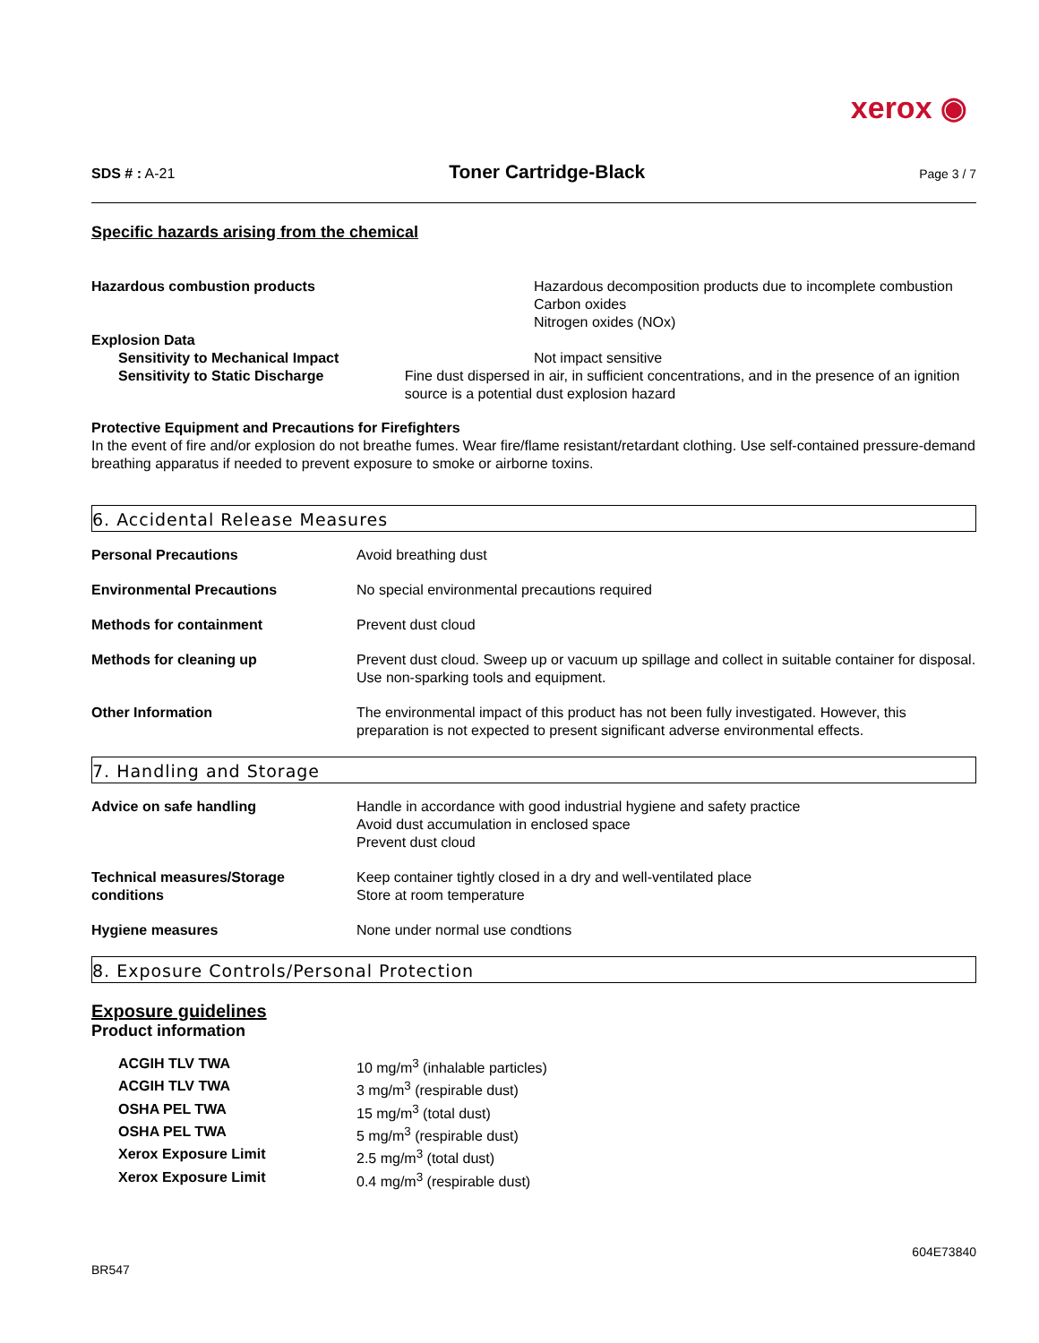xerox ◉
SDS # : A-21
Toner Cartridge-Black
Page 3 / 7
Specific hazards arising from the chemical
Hazardous combustion products Hazardous decomposition products due to incomplete combustion
Carbon oxides
Nitrogen oxides (NOx)
Explosion Data
Sensitivity to Mechanical Impact Not impact sensitive
Sensitivity to Static Discharge Fine dust dispersed in air, in sufficient concentrations, and in the presence of an ignition source is a potential dust explosion hazard
Protective Equipment and Precautions for Firefighters
In the event of fire and/or explosion do not breathe fumes. Wear fire/flame resistant/retardant clothing. Use self-contained pressure-demand breathing apparatus if needed to prevent exposure to smoke or airborne toxins.
6. Accidental Release Measures
| Personal Precautions | Avoid breathing dust |
| Environmental Precautions | No special environmental precautions required |
| Methods for containment | Prevent dust cloud |
| Methods for cleaning up | Prevent dust cloud. Sweep up or vacuum up spillage and collect in suitable container for disposal. Use non-sparking tools and equipment. |
| Other Information | The environmental impact of this product has not been fully investigated. However, this preparation is not expected to present significant adverse environmental effects. |
7. Handling and Storage
| Advice on safe handling | Handle in accordance with good industrial hygiene and safety practice Avoid dust accumulation in enclosed space Prevent dust cloud |
| Technical measures/Storage conditions | Keep container tightly closed in a dry and well-ventilated place Store at room temperature |
| Hygiene measures | None under normal use condtions |
8. Exposure Controls/Personal Protection
Exposure guidelines
Product information
| ACGIH TLV TWA | 10 mg/m<sup>3</sup> (inhalable particles) |
| ACGIH TLV TWA | 3 mg/m<sup>3</sup> (respirable dust) |
| OSHA PEL TWA | 15 mg/m<sup>3</sup> (total dust) |
| OSHA PEL TWA | 5 mg/m<sup>3</sup> (respirable dust) |
| Xerox Exposure Limit | 2.5 mg/m<sup>3</sup> (total dust) |
| Xerox Exposure Limit | 0.4 mg/m<sup>3</sup> (respirable dust) |
BR547
604E73840